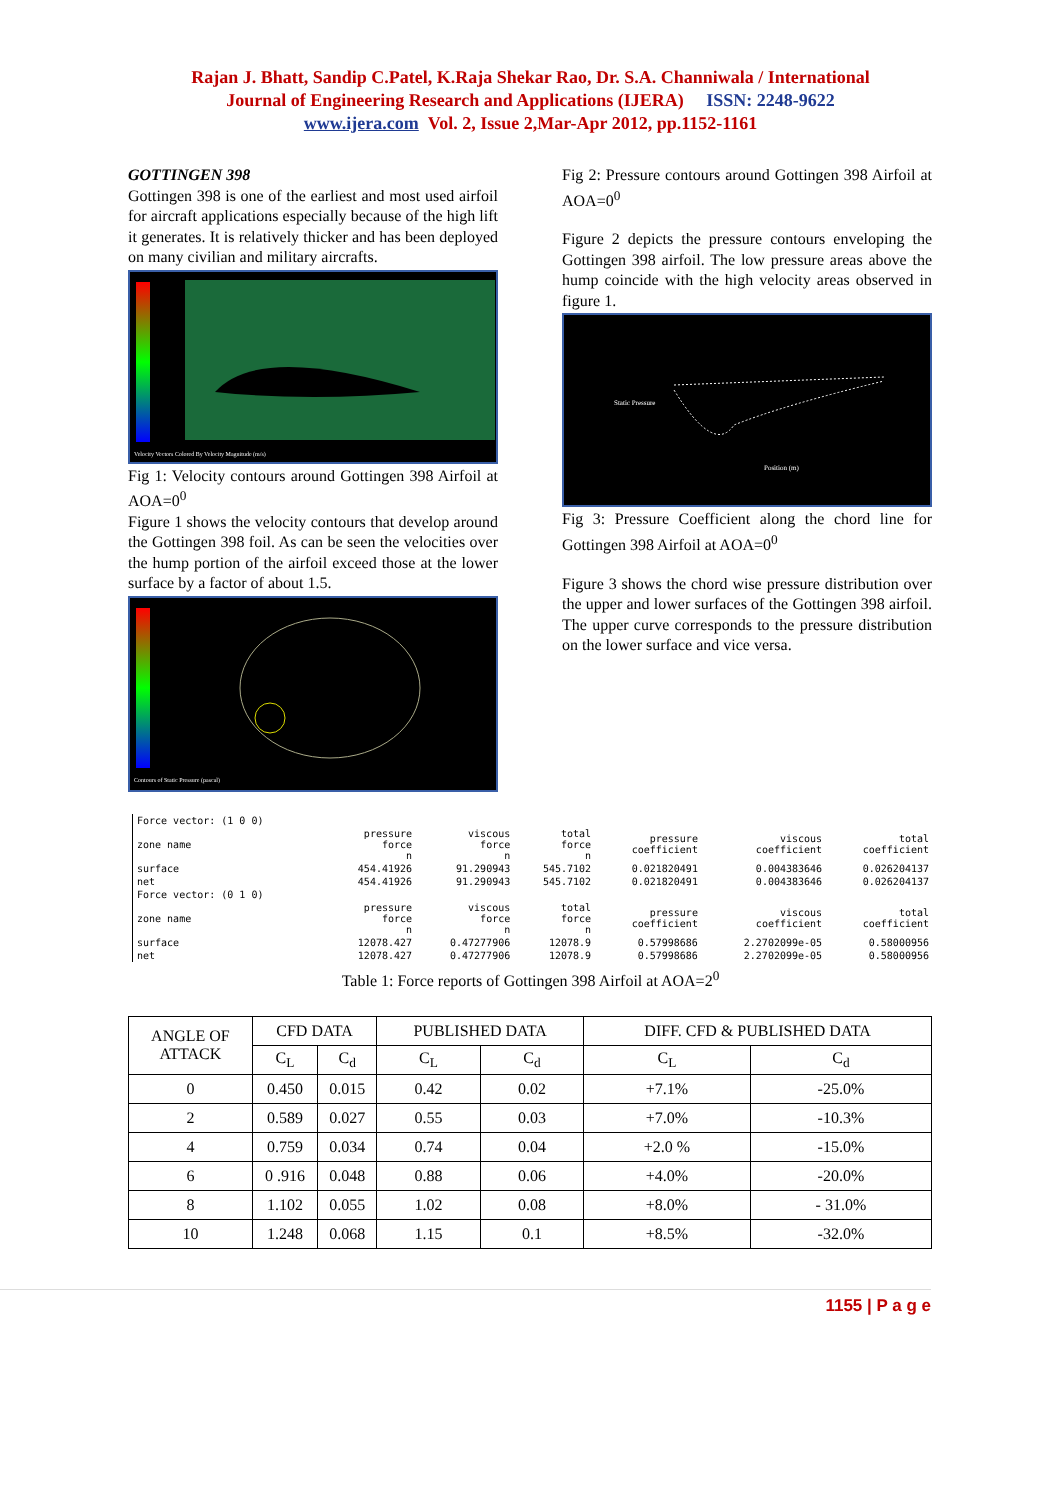Rajan J. Bhatt, Sandip C.Patel, K.Raja Shekar Rao, Dr. S.A. Channiwala / International
Journal of Engineering Research and Applications (IJERA) ISSN: 2248-9622
www.ijera.com Vol. 2, Issue 2,Mar-Apr 2012, pp.1152-1161
GOTTINGEN 398
Gottingen 398 is one of the earliest and most used airfoil for aircraft applications especially because of the high lift it generates. It is relatively thicker and has been deployed on many civilian and military aircrafts.
Velocity Vectors Colored By Velocity Magnitude (m/s)
Fig 1: Velocity contours around Gottingen 398 Airfoil at AOA=0<sup>0</sup>
Figure 1 shows the velocity contours that develop around the Gottingen 398 foil. As can be seen the velocities over the hump portion of the airfoil exceed those at the lower surface by a factor of about 1.5.
Contours of Static Pressure (pascal)
Fig 2: Pressure contours around Gottingen 398 Airfoil at AOA=0<sup>0</sup>
Figure 2 depicts the pressure contours enveloping the Gottingen 398 airfoil. The low pressure areas above the hump coincide with the high velocity areas observed in figure 1.
Static Pressure
Position (m)
Fig 3: Pressure Coefficient along the chord line for Gottingen 398 Airfoil at AOA=0<sup>0</sup>
Figure 3 shows the chord wise pressure distribution over the upper and lower surfaces of the Gottingen 398 airfoil. The upper curve corresponds to the pressure distribution on the lower surface and vice versa.
| Force vector: (1 0 0) | | | | | | |
| zone name | pressure force n | viscous force n | total force n | pressure coefficient | viscous coefficient | total coefficient |
| surface | 454.41926 | 91.290943 | 545.7102 | 0.021820491 | 0.004383646 | 0.026204137 |
| net | 454.41926 | 91.290943 | 545.7102 | 0.021820491 | 0.004383646 | 0.026204137 |
| Force vector: (0 1 0) | | | | | | |
| zone name | pressure force n | viscous force n | total force n | pressure coefficient | viscous coefficient | total coefficient |
| surface | 12078.427 | 0.47277906 | 12078.9 | 0.57998686 | 2.2702099e-05 | 0.58000956 |
| net | 12078.427 | 0.47277906 | 12078.9 | 0.57998686 | 2.2702099e-05 | 0.58000956 |
Table 1: Force reports of Gottingen 398 Airfoil at AOA=2<sup>0</sup>
| ANGLE OF ATTACK | CFD DATA | | PUBLISHED DATA | | DIFF. CFD & PUBLISHED DATA | |
| --- | --- | --- | --- | --- | --- | --- |
| | C<sub>L</sub> | C<sub>d</sub> | C<sub>L</sub> | C<sub>d</sub> | C<sub>L</sub> | C<sub>d</sub> |
| 0 | 0.450 | 0.015 | 0.42 | 0.02 | +7.1% | -25.0% |
| 2 | 0.589 | 0.027 | 0.55 | 0.03 | +7.0% | -10.3% |
| 4 | 0.759 | 0.034 | 0.74 | 0.04 | +2.0 % | -15.0% |
| 6 | 0 .916 | 0.048 | 0.88 | 0.06 | +4.0% | -20.0% |
| 8 | 1.102 | 0.055 | 1.02 | 0.08 | +8.0% | - 31.0% |
| 10 | 1.248 | 0.068 | 1.15 | 0.1 | +8.5% | -32.0% |
1155 | P a g e